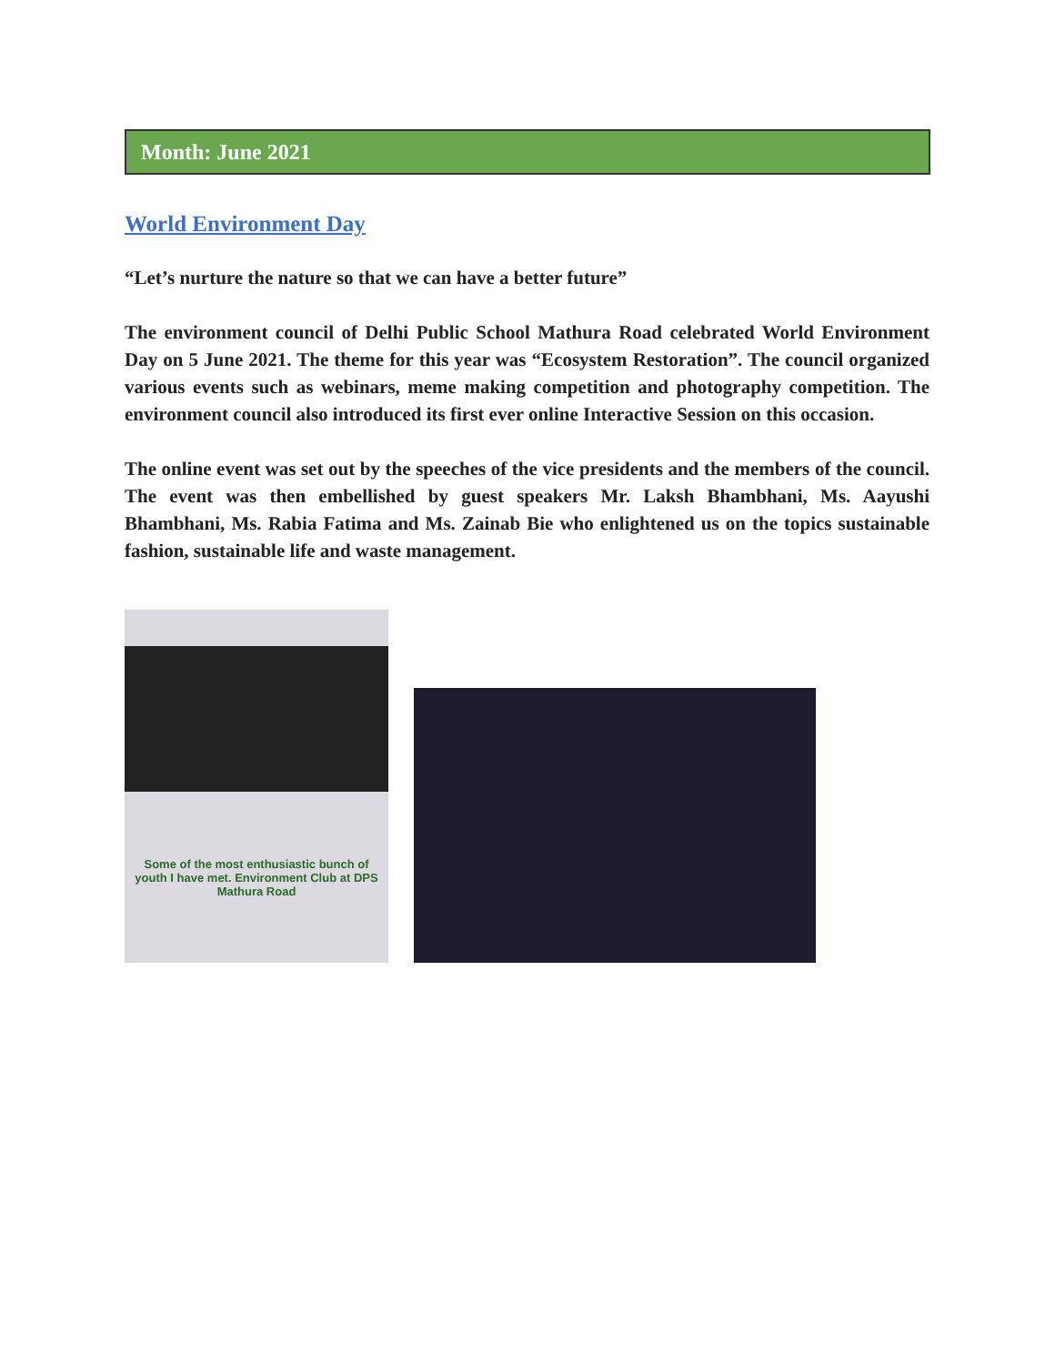Month: June 2021
World Environment Day
“Let’s nurture the nature so that we can have a better future”
The environment council of Delhi Public School Mathura Road celebrated World Environment Day on 5 June 2021. The theme for this year was “Ecosystem Restoration”. The council organized various events such as webinars, meme making competition and photography competition. The environment council also introduced its first ever online Interactive Session on this occasion.
The online event was set out by the speeches of the vice presidents and the members of the council. The event was then embellished by guest speakers Mr. Laksh Bhambhani, Ms. Aayushi Bhambhani, Ms. Rabia Fatima and Ms. Zainab Bie who enlightened us on the topics sustainable fashion, sustainable life and waste management.
Some of the most enthusiastic bunch of youth I have met. Environment Club at DPS Mathura Road